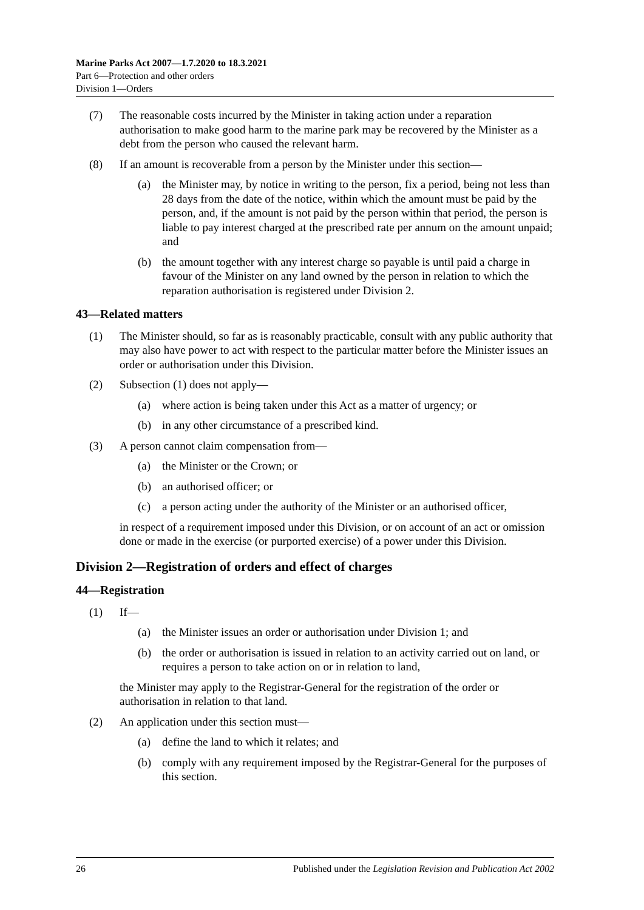Marine Parks Act 2007—1.7.2020 to 18.3.2021
Part 6—Protection and other orders
Division 1—Orders
(7) The reasonable costs incurred by the Minister in taking action under a reparation authorisation to make good harm to the marine park may be recovered by the Minister as a debt from the person who caused the relevant harm.
(8) If an amount is recoverable from a person by the Minister under this section—
(a) the Minister may, by notice in writing to the person, fix a period, being not less than 28 days from the date of the notice, within which the amount must be paid by the person, and, if the amount is not paid by the person within that period, the person is liable to pay interest charged at the prescribed rate per annum on the amount unpaid; and
(b) the amount together with any interest charge so payable is until paid a charge in favour of the Minister on any land owned by the person in relation to which the reparation authorisation is registered under Division 2.
43—Related matters
(1) The Minister should, so far as is reasonably practicable, consult with any public authority that may also have power to act with respect to the particular matter before the Minister issues an order or authorisation under this Division.
(2) Subsection (1) does not apply—
(a) where action is being taken under this Act as a matter of urgency; or
(b) in any other circumstance of a prescribed kind.
(3) A person cannot claim compensation from—
(a) the Minister or the Crown; or
(b) an authorised officer; or
(c) a person acting under the authority of the Minister or an authorised officer,
in respect of a requirement imposed under this Division, or on account of an act or omission done or made in the exercise (or purported exercise) of a power under this Division.
Division 2—Registration of orders and effect of charges
44—Registration
(1) If—
(a) the Minister issues an order or authorisation under Division 1; and
(b) the order or authorisation is issued in relation to an activity carried out on land, or requires a person to take action on or in relation to land,
the Minister may apply to the Registrar-General for the registration of the order or authorisation in relation to that land.
(2) An application under this section must—
(a) define the land to which it relates; and
(b) comply with any requirement imposed by the Registrar-General for the purposes of this section.
26 Published under the Legislation Revision and Publication Act 2002